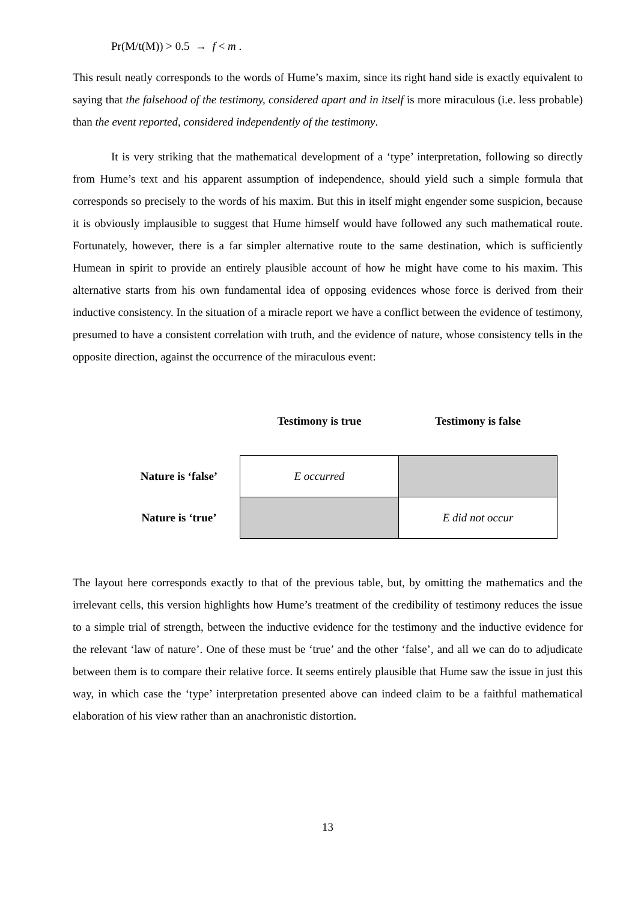Pr(M/t(M)) > 0.5 → f < m .
This result neatly corresponds to the words of Hume’s maxim, since its right hand side is exactly equivalent to saying that the falsehood of the testimony, considered apart and in itself is more miraculous (i.e. less probable) than the event reported, considered independently of the testimony.
It is very striking that the mathematical development of a ‘type’ interpretation, following so directly from Hume’s text and his apparent assumption of independence, should yield such a simple formula that corresponds so precisely to the words of his maxim. But this in itself might engender some suspicion, because it is obviously implausible to suggest that Hume himself would have followed any such mathematical route. Fortunately, however, there is a far simpler alternative route to the same destination, which is sufficiently Humean in spirit to provide an entirely plausible account of how he might have come to his maxim. This alternative starts from his own fundamental idea of opposing evidences whose force is derived from their inductive consistency. In the situation of a miracle report we have a conflict between the evidence of testimony, presumed to have a consistent correlation with truth, and the evidence of nature, whose consistency tells in the opposite direction, against the occurrence of the miraculous event:
| | Testimony is true | Testimony is false |
| --- | --- | --- |
| Nature is ‘false’ | E occurred | |
| Nature is ‘true’ | | E did not occur |
The layout here corresponds exactly to that of the previous table, but, by omitting the mathematics and the irrelevant cells, this version highlights how Hume’s treatment of the credibility of testimony reduces the issue to a simple trial of strength, between the inductive evidence for the testimony and the inductive evidence for the relevant ‘law of nature’. One of these must be ‘true’ and the other ‘false’, and all we can do to adjudicate between them is to compare their relative force. It seems entirely plausible that Hume saw the issue in just this way, in which case the ‘type’ interpretation presented above can indeed claim to be a faithful mathematical elaboration of his view rather than an anachronistic distortion.
13